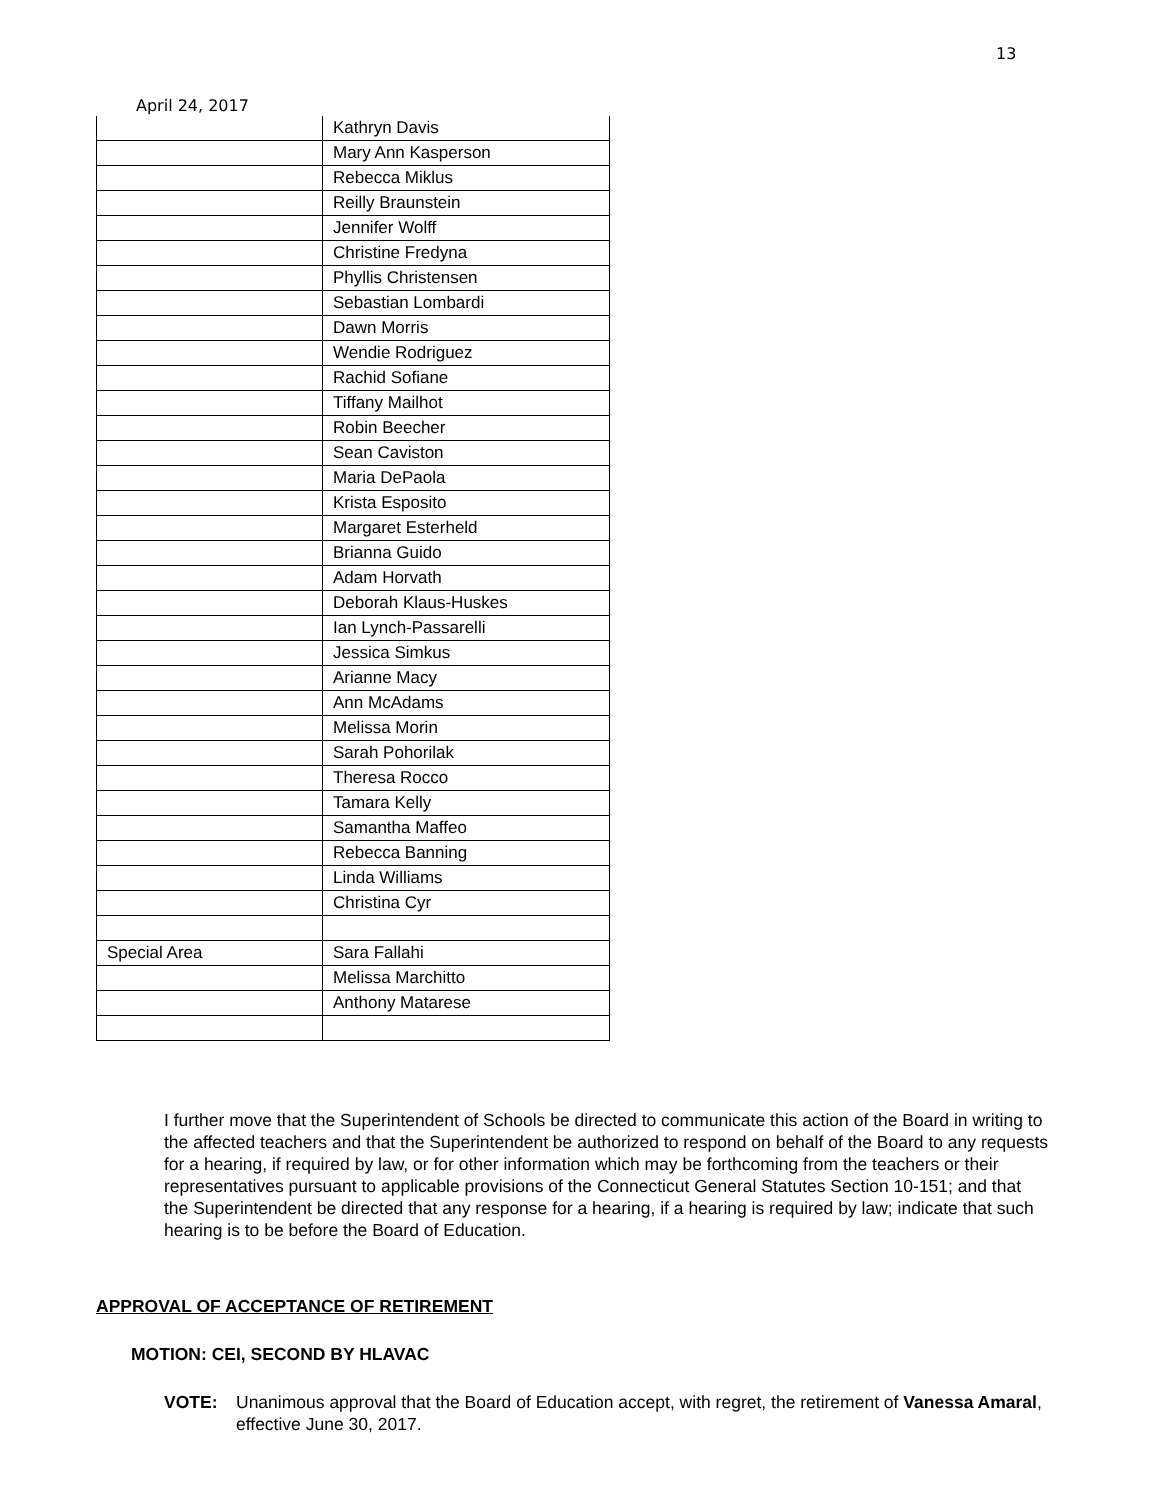13
April 24, 2017
| | Kathryn Davis |
| | Mary Ann Kasperson |
| | Rebecca Miklus |
| | Reilly Braunstein |
| | Jennifer Wolff |
| | Christine Fredyna |
| | Phyllis Christensen |
| | Sebastian Lombardi |
| | Dawn Morris |
| | Wendie Rodriguez |
| | Rachid Sofiane |
| | Tiffany Mailhot |
| | Robin Beecher |
| | Sean Caviston |
| | Maria DePaola |
| | Krista Esposito |
| | Margaret Esterheld |
| | Brianna Guido |
| | Adam Horvath |
| | Deborah Klaus-Huskes |
| | Ian Lynch-Passarelli |
| | Jessica Simkus |
| | Arianne Macy |
| | Ann McAdams |
| | Melissa Morin |
| | Sarah Pohorilak |
| | Theresa Rocco |
| | Tamara Kelly |
| | Samantha Maffeo |
| | Rebecca Banning |
| | Linda Williams |
| | Christina Cyr |
| Special Area | Sara Fallahi |
| | Melissa Marchitto |
| | Anthony Matarese |
I further move that the Superintendent of Schools be directed to communicate this action of the Board in writing to the affected teachers and that the Superintendent be authorized to respond on behalf of the Board to any requests for a hearing, if required by law, or for other information which may be forthcoming from the teachers or their representatives pursuant to applicable provisions of the Connecticut General Statutes Section 10-151; and that the Superintendent be directed that any response for a hearing, if a hearing is required by law; indicate that such hearing is to be before the Board of Education.
APPROVAL OF ACCEPTANCE OF RETIREMENT
MOTION: CEI, SECOND BY HLAVAC
VOTE: Unanimous approval that the Board of Education accept, with regret, the retirement of Vanessa Amaral, effective June 30, 2017.